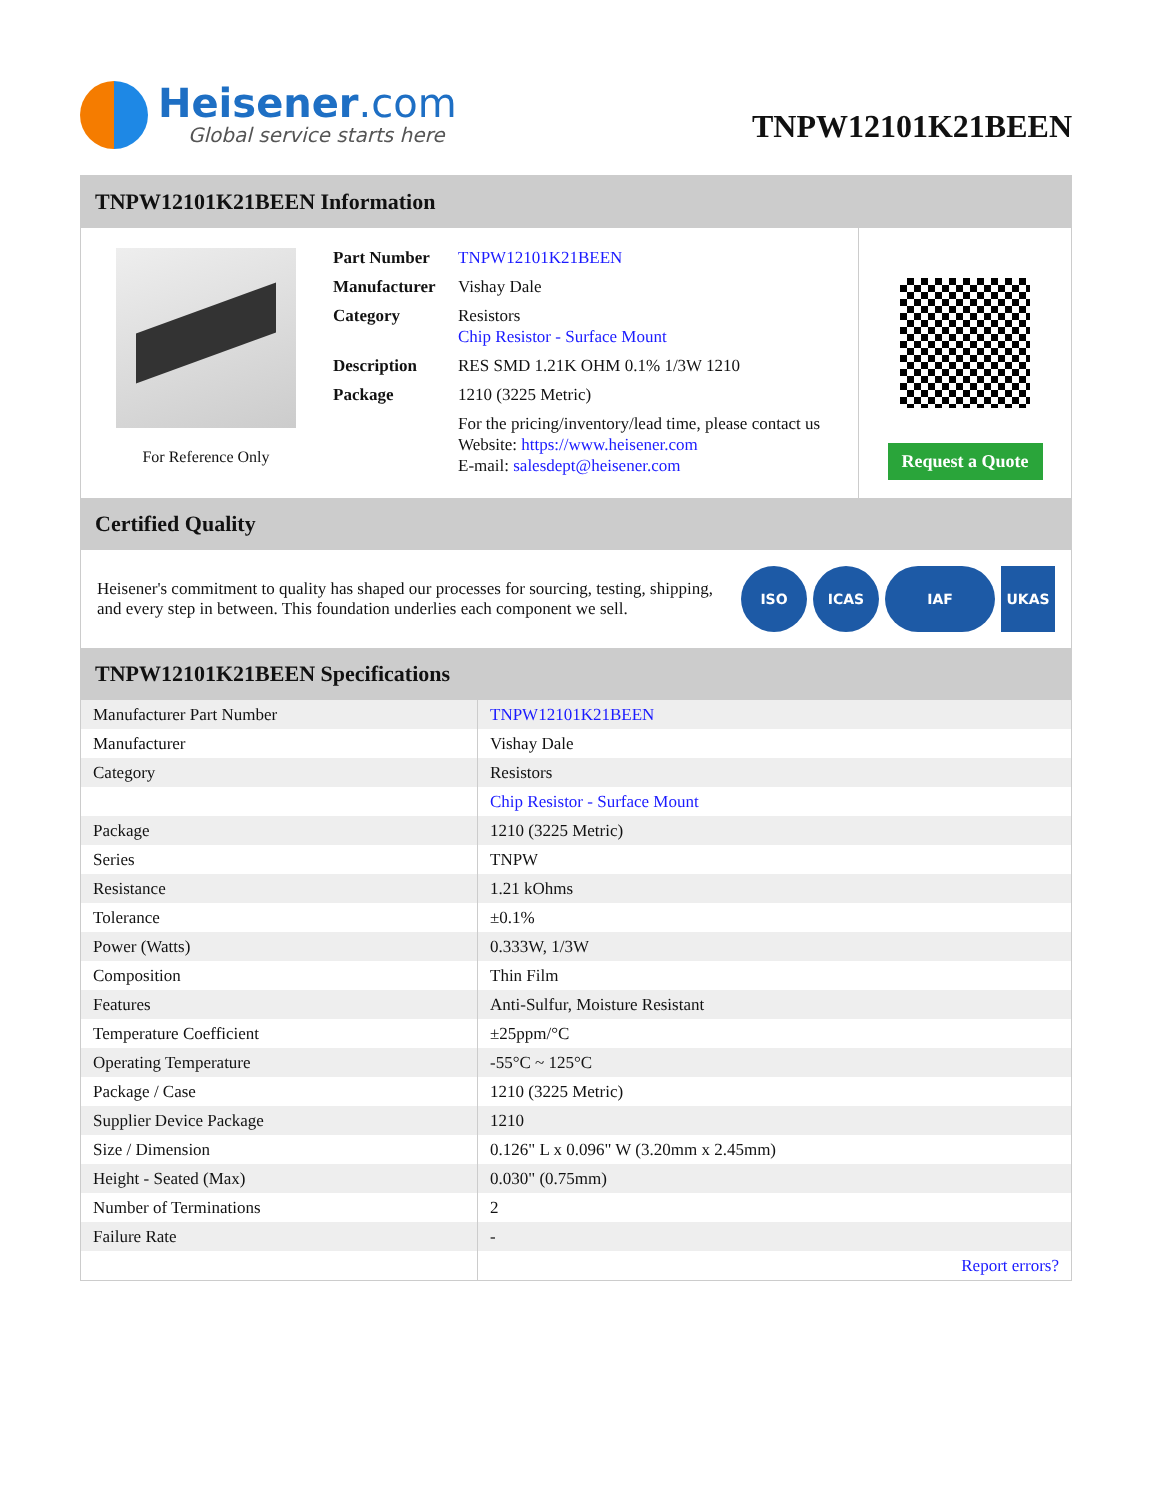Heisener.com
Global service starts here
TNPW12101K21BEEN
TNPW12101K21BEEN Information
For Reference Only
| Part Number | TNPW12101K21BEEN |
| Manufacturer | Vishay Dale |
| Category | Resistors Chip Resistor - Surface Mount |
| Description | RES SMD 1.21K OHM 0.1% 1/3W 1210 |
| Package | 1210 (3225 Metric) |
| | For the pricing/inventory/lead time, please contact us Website: https://www.heisener.com E-mail: salesdept@heisener.com |
Request a Quote
Certified Quality
Heisener's commitment to quality has shaped our processes for sourcing, testing, shipping, and every step in between. This foundation underlies each component we sell.
ISO ICAS IAF UKAS
TNPW12101K21BEEN Specifications
| Manufacturer Part Number | TNPW12101K21BEEN |
| Manufacturer | Vishay Dale |
| Category | Resistors |
| | Chip Resistor - Surface Mount |
| Package | 1210 (3225 Metric) |
| Series | TNPW |
| Resistance | 1.21 kOhms |
| Tolerance | ±0.1% |
| Power (Watts) | 0.333W, 1/3W |
| Composition | Thin Film |
| Features | Anti-Sulfur, Moisture Resistant |
| Temperature Coefficient | ±25ppm/°C |
| Operating Temperature | -55°C ~ 125°C |
| Package / Case | 1210 (3225 Metric) |
| Supplier Device Package | 1210 |
| Size / Dimension | 0.126" L x 0.096" W (3.20mm x 2.45mm) |
| Height - Seated (Max) | 0.030" (0.75mm) |
| Number of Terminations | 2 |
| Failure Rate | - |
| | Report errors? |